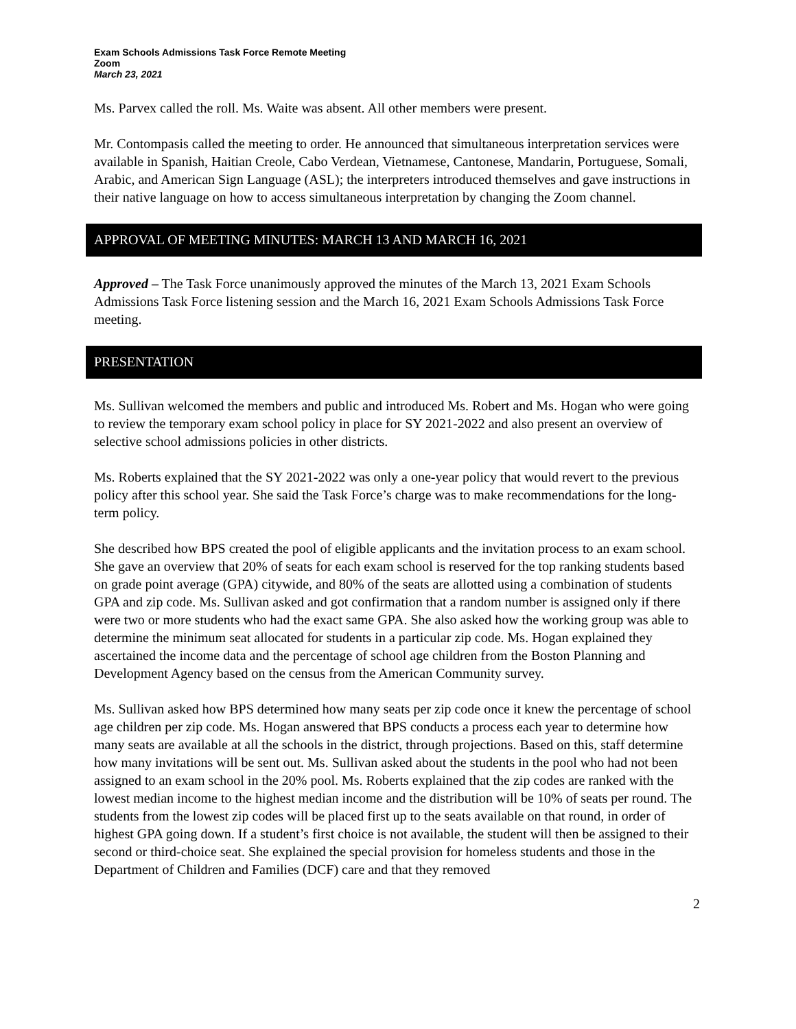Exam Schools Admissions Task Force Remote Meeting
Zoom
March 23, 2021
Ms. Parvex called the roll. Ms. Waite was absent. All other members were present.
Mr. Contompasis called the meeting to order. He announced that simultaneous interpretation services were available in Spanish, Haitian Creole, Cabo Verdean, Vietnamese, Cantonese, Mandarin, Portuguese, Somali, Arabic, and American Sign Language (ASL); the interpreters introduced themselves and gave instructions in their native language on how to access simultaneous interpretation by changing the Zoom channel.
APPROVAL OF MEETING MINUTES: MARCH 13 AND MARCH 16, 2021
Approved – The Task Force unanimously approved the minutes of the March 13, 2021 Exam Schools Admissions Task Force listening session and the March 16, 2021 Exam Schools Admissions Task Force meeting.
PRESENTATION
Ms. Sullivan welcomed the members and public and introduced Ms. Robert and Ms. Hogan who were going to review the temporary exam school policy in place for SY 2021-2022 and also present an overview of selective school admissions policies in other districts.
Ms. Roberts explained that the SY 2021-2022 was only a one-year policy that would revert to the previous policy after this school year. She said the Task Force’s charge was to make recommendations for the long-term policy.
She described how BPS created the pool of eligible applicants and the invitation process to an exam school. She gave an overview that 20% of seats for each exam school is reserved for the top ranking students based on grade point average (GPA) citywide, and 80% of the seats are allotted using a combination of students GPA and zip code. Ms. Sullivan asked and got confirmation that a random number is assigned only if there were two or more students who had the exact same GPA. She also asked how the working group was able to determine the minimum seat allocated for students in a particular zip code. Ms. Hogan explained they ascertained the income data and the percentage of school age children from the Boston Planning and Development Agency based on the census from the American Community survey.
Ms. Sullivan asked how BPS determined how many seats per zip code once it knew the percentage of school age children per zip code. Ms. Hogan answered that BPS conducts a process each year to determine how many seats are available at all the schools in the district, through projections. Based on this, staff determine how many invitations will be sent out. Ms. Sullivan asked about the students in the pool who had not been assigned to an exam school in the 20% pool. Ms. Roberts explained that the zip codes are ranked with the lowest median income to the highest median income and the distribution will be 10% of seats per round. The students from the lowest zip codes will be placed first up to the seats available on that round, in order of highest GPA going down. If a student’s first choice is not available, the student will then be assigned to their second or third-choice seat. She explained the special provision for homeless students and those in the Department of Children and Families (DCF) care and that they removed
2